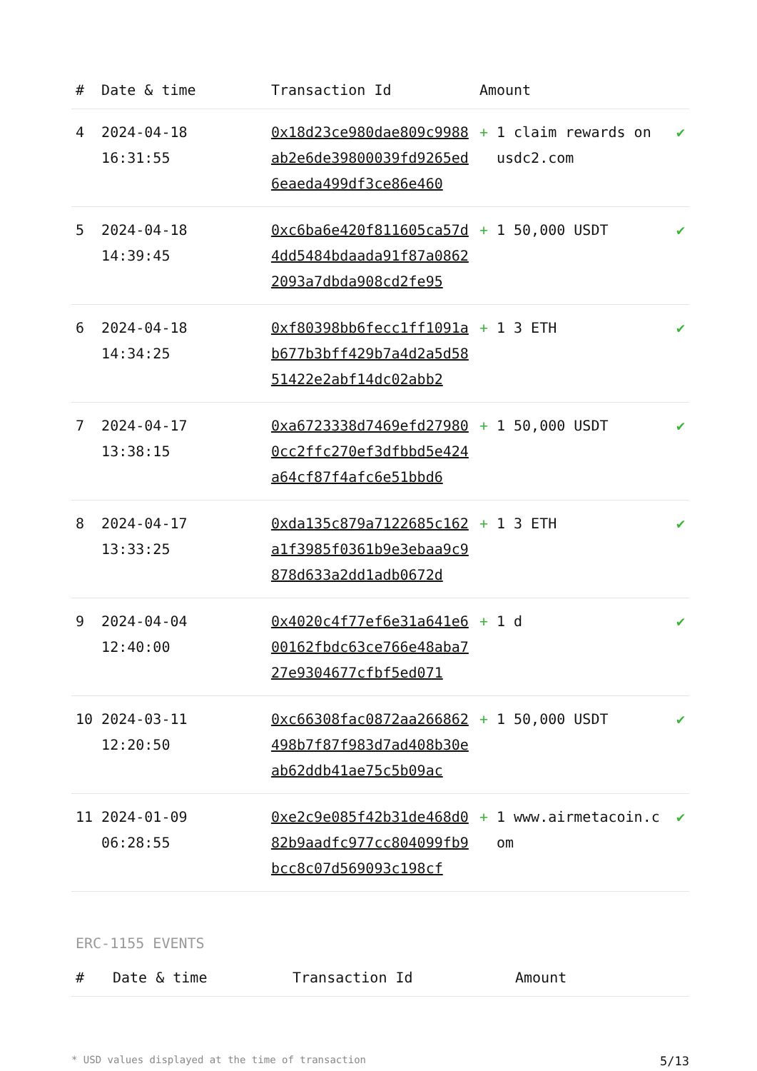| # | Date & time | Transaction Id | Amount | | |
| --- | --- | --- | --- | --- | --- |
| 4 | 2024-04-18 16:31:55 | 0x18d23ce980dae809c9988ab2e6de39800039fd9265ed6eaeda499df3ce86e460 | + | 1 claim rewards on usdc2.com | ✔ |
| 5 | 2024-04-18 14:39:45 | 0xc6ba6e420f811605ca57d4dd5484bdaada91f87a08622093a7dbda908cd2fe95 | + | 1 50,000 USDT | ✔ |
| 6 | 2024-04-18 14:34:25 | 0xf80398bb6fecc1ff1091ab677b3bff429b7a4d2a5d5851422e2abf14dc02abb2 | + | 1 3 ETH | ✔ |
| 7 | 2024-04-17 13:38:15 | 0xa6723338d7469efd279800cc2ffc270ef3dfbbd5e424a64cf87f4afc6e51bbd6 | + | 1 50,000 USDT | ✔ |
| 8 | 2024-04-17 13:33:25 | 0xda135c879a7122685c162a1f3985f0361b9e3ebaa9c9878d633a2dd1adb0672d | + | 1 3 ETH | ✔ |
| 9 | 2024-04-04 12:40:00 | 0x4020c4f77ef6e31a641e600162fbdc63ce766e48aba727e9304677cfbf5ed071 | + | 1 d | ✔ |
| 10 | 2024-03-11 12:20:50 | 0xc66308fac0872aa266862498b7f87f983d7ad408b30eab62ddb41ae75c5b09ac | + | 1 50,000 USDT | ✔ |
| 11 | 2024-01-09 06:28:55 | 0xe2c9e085f42b31de468d082b9aadfc977cc804099fb9bcc8c07d569093c198cf | + | 1 www.airmetacoin.com | ✔ |
ERC-1155 EVENTS
| # | Date & time | Transaction Id | Amount |
| --- | --- | --- | --- |
* USD values displayed at the time of transaction 5/13